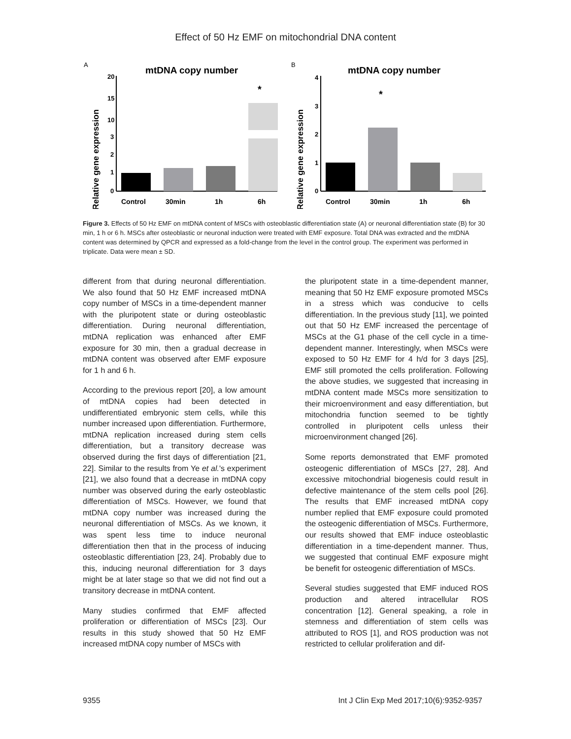Effect of 50 Hz EMF on mitochondrial DNA content
A
mtDNA copy number
Relative gene expression
20
15
10
3
2
1
0
*
Control
30min
1h
6h
B
mtDNA copy number
Relative gene expression
4
3
2
1
0
*
Control
30min
1h
6h
Figure 3. Effects of 50 Hz EMF on mtDNA content of MSCs with osteoblastic differentiation state (A) or neuronal differentiation state (B) for 30 min, 1 h or 6 h. MSCs after osteoblastic or neuronal induction were treated with EMF exposure. Total DNA was extracted and the mtDNA content was determined by QPCR and expressed as a fold-change from the level in the control group. The experiment was performed in triplicate. Data were mean ± SD.
different from that during neuronal differentiation. We also found that 50 Hz EMF increased mtDNA copy number of MSCs in a time-dependent manner with the pluripotent state or during osteoblastic differentiation. During neuronal differentiation, mtDNA replication was enhanced after EMF exposure for 30 min, then a gradual decrease in mtDNA content was observed after EMF exposure for 1 h and 6 h.
According to the previous report [20], a low amount of mtDNA copies had been detected in undifferentiated embryonic stem cells, while this number increased upon differentiation. Furthermore, mtDNA replication increased during stem cells differentiation, but a transitory decrease was observed during the first days of differentiation [21, 22]. Similar to the results from Ye et al.'s experiment [21], we also found that a decrease in mtDNA copy number was observed during the early osteoblastic differentiation of MSCs. However, we found that mtDNA copy number was increased during the neuronal differentiation of MSCs. As we known, it was spent less time to induce neuronal differentiation then that in the process of inducing osteoblastic differentiation [23, 24]. Probably due to this, inducing neuronal differentiation for 3 days might be at later stage so that we did not find out a transitory decrease in mtDNA content.
Many studies confirmed that EMF affected proliferation or differentiation of MSCs [23]. Our results in this study showed that 50 Hz EMF increased mtDNA copy number of MSCs with
the pluripotent state in a time-dependent manner, meaning that 50 Hz EMF exposure promoted MSCs in a stress which was conducive to cells differentiation. In the previous study [11], we pointed out that 50 Hz EMF increased the percentage of MSCs at the G1 phase of the cell cycle in a time-dependent manner. Interestingly, when MSCs were exposed to 50 Hz EMF for 4 h/d for 3 days [25], EMF still promoted the cells proliferation. Following the above studies, we suggested that increasing in mtDNA content made MSCs more sensitization to their microenvironment and easy differentiation, but mitochondria function seemed to be tightly controlled in pluripotent cells unless their microenvironment changed [26].
Some reports demonstrated that EMF promoted osteogenic differentiation of MSCs [27, 28]. And excessive mitochondrial biogenesis could result in defective maintenance of the stem cells pool [26]. The results that EMF increased mtDNA copy number replied that EMF exposure could promoted the osteogenic differentiation of MSCs. Furthermore, our results showed that EMF induce osteoblastic differentiation in a time-dependent manner. Thus, we suggested that continual EMF exposure might be benefit for osteogenic differentiation of MSCs.
Several studies suggested that EMF induced ROS production and altered intracellular ROS concentration [12]. General speaking, a role in stemness and differentiation of stem cells was attributed to ROS [1], and ROS production was not restricted to cellular proliferation and dif-
9355 Int J Clin Exp Med 2017;10(6):9352-9357